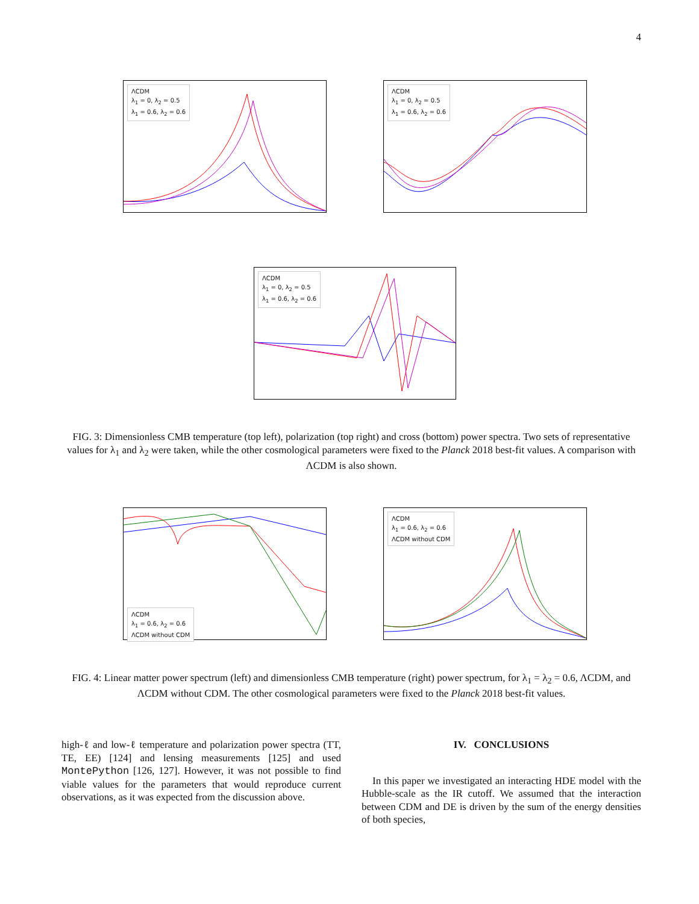4
ΛCDM
λ<sub>1</sub> = 0, λ<sub>2</sub> = 0.5
λ<sub>1</sub> = 0.6, λ<sub>2</sub> = 0.6
ΛCDM
λ<sub>1</sub> = 0, λ<sub>2</sub> = 0.5
λ<sub>1</sub> = 0.6, λ<sub>2</sub> = 0.6
ΛCDM
λ<sub>1</sub> = 0, λ<sub>2</sub> = 0.5
λ<sub>1</sub> = 0.6, λ<sub>2</sub> = 0.6
FIG. 3: Dimensionless CMB temperature (top left), polarization (top right) and cross (bottom) power spectra. Two sets of representative values for λ<sub>1</sub> and λ<sub>2</sub> were taken, while the other cosmological parameters were fixed to the Planck 2018 best-fit values. A comparison with ΛCDM is also shown.
ΛCDM
λ<sub>1</sub> = 0.6, λ<sub>2</sub> = 0.6
ΛCDM without CDM
ΛCDM
λ<sub>1</sub> = 0.6, λ<sub>2</sub> = 0.6
ΛCDM without CDM
FIG. 4: Linear matter power spectrum (left) and dimensionless CMB temperature (right) power spectrum, for λ<sub>1</sub> = λ<sub>2</sub> = 0.6, ΛCDM, and ΛCDM without CDM. The other cosmological parameters were fixed to the Planck 2018 best-fit values.
high-ℓ and low-ℓ temperature and polarization power spectra (TT, TE, EE) [124] and lensing measurements [125] and used MontePython [126, 127]. However, it was not possible to find viable values for the parameters that would reproduce current observations, as it was expected from the discussion above.
IV. CONCLUSIONS
In this paper we investigated an interacting HDE model with the Hubble-scale as the IR cutoff. We assumed that the interaction between CDM and DE is driven by the sum of the energy densities of both species,